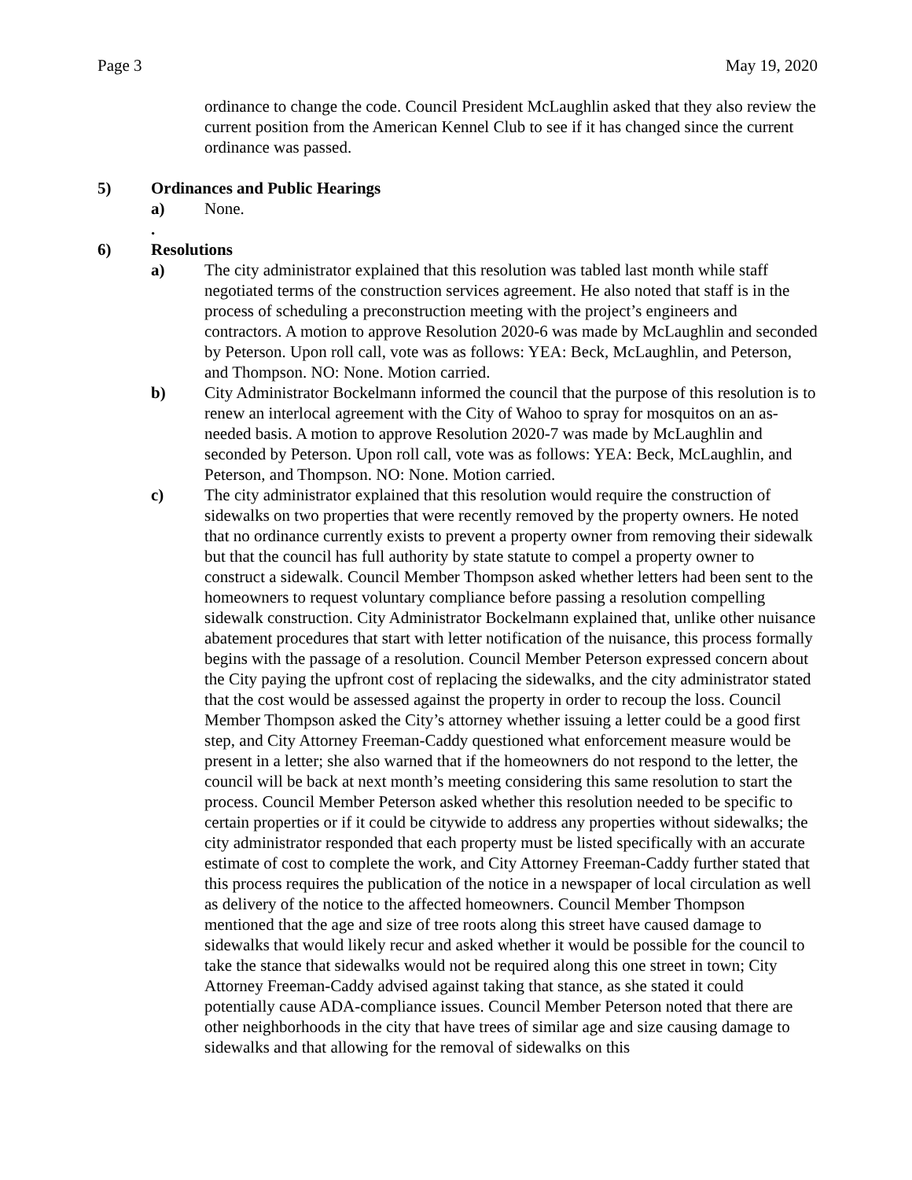Page 3 May 19, 2020
ordinance to change the code. Council President McLaughlin asked that they also review the current position from the American Kennel Club to see if it has changed since the current ordinance was passed.
5) Ordinances and Public Hearings
a) None.
.
6) Resolutions
a) The city administrator explained that this resolution was tabled last month while staff negotiated terms of the construction services agreement. He also noted that staff is in the process of scheduling a preconstruction meeting with the project’s engineers and contractors. A motion to approve Resolution 2020-6 was made by McLaughlin and seconded by Peterson. Upon roll call, vote was as follows: YEA: Beck, McLaughlin, and Peterson, and Thompson. NO: None. Motion carried.
b) City Administrator Bockelmann informed the council that the purpose of this resolution is to renew an interlocal agreement with the City of Wahoo to spray for mosquitos on an as-needed basis. A motion to approve Resolution 2020-7 was made by McLaughlin and seconded by Peterson. Upon roll call, vote was as follows: YEA: Beck, McLaughlin, and Peterson, and Thompson. NO: None. Motion carried.
c) The city administrator explained that this resolution would require the construction of sidewalks on two properties that were recently removed by the property owners. He noted that no ordinance currently exists to prevent a property owner from removing their sidewalk but that the council has full authority by state statute to compel a property owner to construct a sidewalk. Council Member Thompson asked whether letters had been sent to the homeowners to request voluntary compliance before passing a resolution compelling sidewalk construction. City Administrator Bockelmann explained that, unlike other nuisance abatement procedures that start with letter notification of the nuisance, this process formally begins with the passage of a resolution. Council Member Peterson expressed concern about the City paying the upfront cost of replacing the sidewalks, and the city administrator stated that the cost would be assessed against the property in order to recoup the loss. Council Member Thompson asked the City’s attorney whether issuing a letter could be a good first step, and City Attorney Freeman-Caddy questioned what enforcement measure would be present in a letter; she also warned that if the homeowners do not respond to the letter, the council will be back at next month’s meeting considering this same resolution to start the process. Council Member Peterson asked whether this resolution needed to be specific to certain properties or if it could be citywide to address any properties without sidewalks; the city administrator responded that each property must be listed specifically with an accurate estimate of cost to complete the work, and City Attorney Freeman-Caddy further stated that this process requires the publication of the notice in a newspaper of local circulation as well as delivery of the notice to the affected homeowners. Council Member Thompson mentioned that the age and size of tree roots along this street have caused damage to sidewalks that would likely recur and asked whether it would be possible for the council to take the stance that sidewalks would not be required along this one street in town; City Attorney Freeman-Caddy advised against taking that stance, as she stated it could potentially cause ADA-compliance issues. Council Member Peterson noted that there are other neighborhoods in the city that have trees of similar age and size causing damage to sidewalks and that allowing for the removal of sidewalks on this